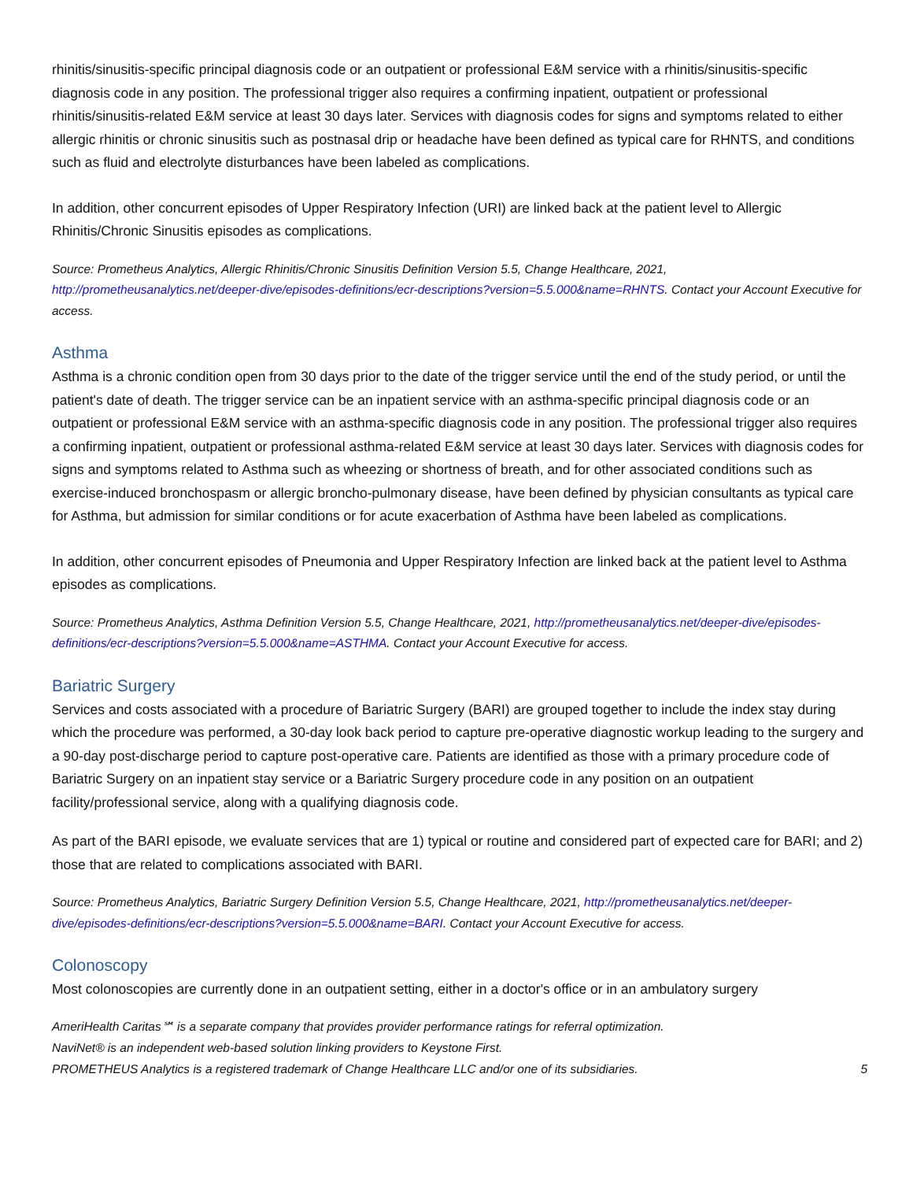rhinitis/sinusitis-specific principal diagnosis code or an outpatient or professional E&M service with a rhinitis/sinusitis-specific diagnosis code in any position. The professional trigger also requires a confirming inpatient, outpatient or professional rhinitis/sinusitis-related E&M service at least 30 days later. Services with diagnosis codes for signs and symptoms related to either allergic rhinitis or chronic sinusitis such as postnasal drip or headache have been defined as typical care for RHNTS, and conditions such as fluid and electrolyte disturbances have been labeled as complications.
In addition, other concurrent episodes of Upper Respiratory Infection (URI) are linked back at the patient level to Allergic Rhinitis/Chronic Sinusitis episodes as complications.
Source: Prometheus Analytics, Allergic Rhinitis/Chronic Sinusitis Definition Version 5.5, Change Healthcare, 2021, http://prometheusanalytics.net/deeper-dive/episodes-definitions/ecr-descriptions?version=5.5.000&name=RHNTS. Contact your Account Executive for access.
Asthma
Asthma is a chronic condition open from 30 days prior to the date of the trigger service until the end of the study period, or until the patient's date of death. The trigger service can be an inpatient service with an asthma-specific principal diagnosis code or an outpatient or professional E&M service with an asthma-specific diagnosis code in any position. The professional trigger also requires a confirming inpatient, outpatient or professional asthma-related E&M service at least 30 days later. Services with diagnosis codes for signs and symptoms related to Asthma such as wheezing or shortness of breath, and for other associated conditions such as exercise-induced bronchospasm or allergic broncho-pulmonary disease, have been defined by physician consultants as typical care for Asthma, but admission for similar conditions or for acute exacerbation of Asthma have been labeled as complications.
In addition, other concurrent episodes of Pneumonia and Upper Respiratory Infection are linked back at the patient level to Asthma episodes as complications.
Source: Prometheus Analytics, Asthma Definition Version 5.5, Change Healthcare, 2021, http://prometheusanalytics.net/deeper-dive/episodes-definitions/ecr-descriptions?version=5.5.000&name=ASTHMA. Contact your Account Executive for access.
Bariatric Surgery
Services and costs associated with a procedure of Bariatric Surgery (BARI) are grouped together to include the index stay during which the procedure was performed, a 30-day look back period to capture pre-operative diagnostic workup leading to the surgery and a 90-day post-discharge period to capture post-operative care. Patients are identified as those with a primary procedure code of Bariatric Surgery on an inpatient stay service or a Bariatric Surgery procedure code in any position on an outpatient facility/professional service, along with a qualifying diagnosis code.
As part of the BARI episode, we evaluate services that are 1) typical or routine and considered part of expected care for BARI; and 2) those that are related to complications associated with BARI.
Source: Prometheus Analytics, Bariatric Surgery Definition Version 5.5, Change Healthcare, 2021, http://prometheusanalytics.net/deeper-dive/episodes-definitions/ecr-descriptions?version=5.5.000&name=BARI. Contact your Account Executive for access.
Colonoscopy
Most colonoscopies are currently done in an outpatient setting, either in a doctor's office or in an ambulatory surgery
AmeriHealth Caritas℠ is a separate company that provides provider performance ratings for referral optimization.
NaviNet® is an independent web-based solution linking providers to Keystone First.
PROMETHEUS Analytics is a registered trademark of Change Healthcare LLC and/or one of its subsidiaries. 5